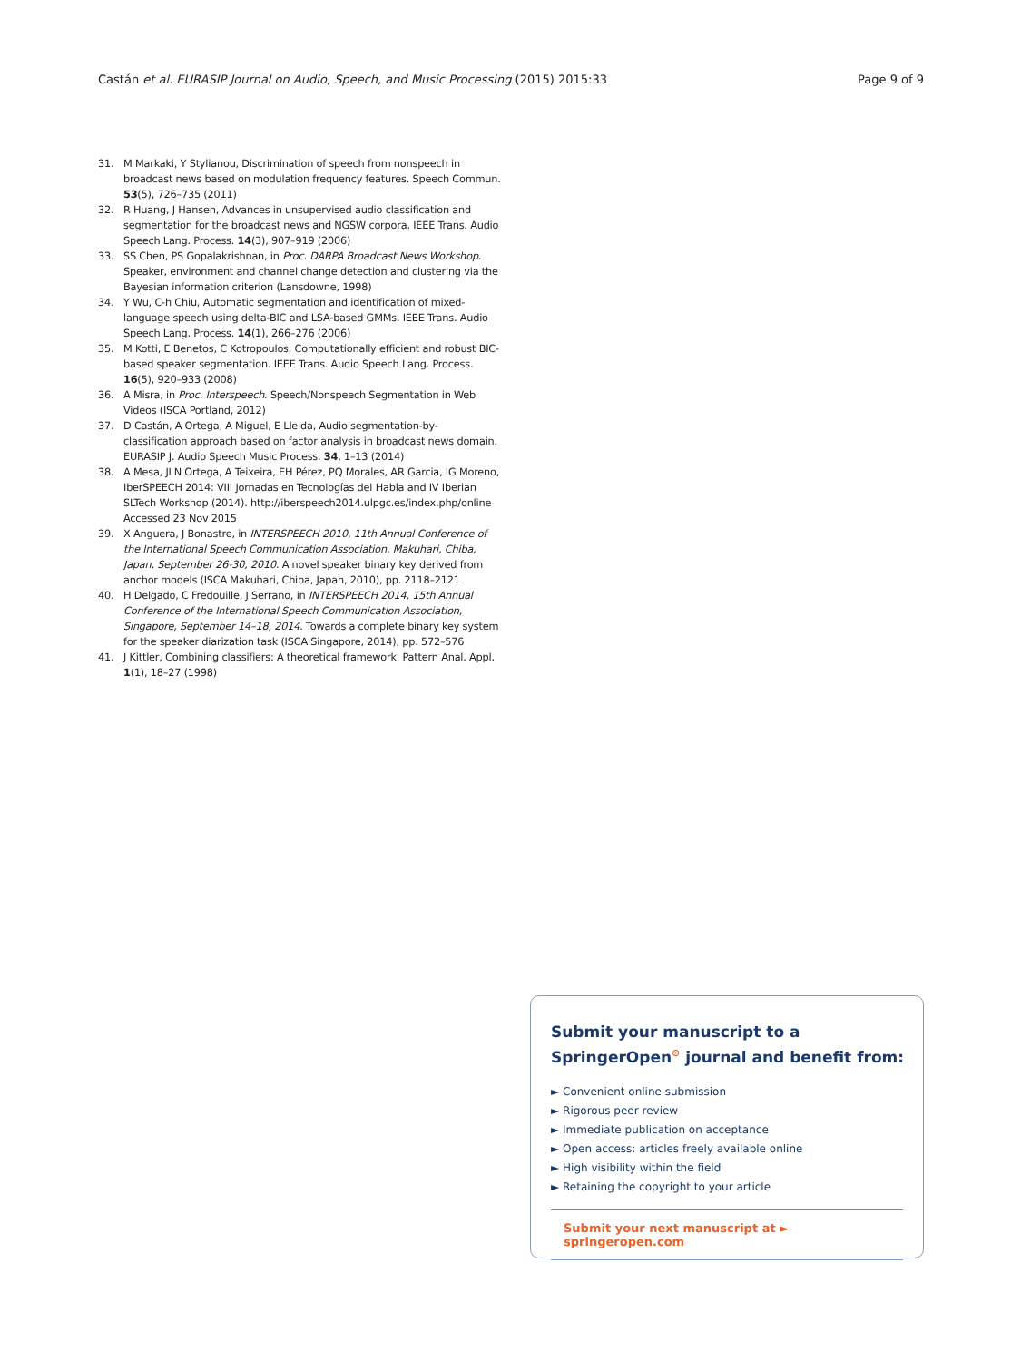Castán et al. EURASIP Journal on Audio, Speech, and Music Processing (2015) 2015:33 Page 9 of 9
31. M Markaki, Y Stylianou, Discrimination of speech from nonspeech in broadcast news based on modulation frequency features. Speech Commun. 53(5), 726–735 (2011)
32. R Huang, J Hansen, Advances in unsupervised audio classification and segmentation for the broadcast news and NGSW corpora. IEEE Trans. Audio Speech Lang. Process. 14(3), 907–919 (2006)
33. SS Chen, PS Gopalakrishnan, in Proc. DARPA Broadcast News Workshop. Speaker, environment and channel change detection and clustering via the Bayesian information criterion (Lansdowne, 1998)
34. Y Wu, C-h Chiu, Automatic segmentation and identification of mixed-language speech using delta-BIC and LSA-based GMMs. IEEE Trans. Audio Speech Lang. Process. 14(1), 266–276 (2006)
35. M Kotti, E Benetos, C Kotropoulos, Computationally efficient and robust BIC-based speaker segmentation. IEEE Trans. Audio Speech Lang. Process. 16(5), 920–933 (2008)
36. A Misra, in Proc. Interspeech. Speech/Nonspeech Segmentation in Web Videos (ISCA Portland, 2012)
37. D Castán, A Ortega, A Miguel, E Lleida, Audio segmentation-by-classification approach based on factor analysis in broadcast news domain. EURASIP J. Audio Speech Music Process. 34, 1–13 (2014)
38. A Mesa, JLN Ortega, A Teixeira, EH Pérez, PQ Morales, AR Garcia, IG Moreno, IberSPEECH 2014: VIII Jornadas en Tecnologías del Habla and IV Iberian SLTech Workshop (2014). http://iberspeech2014.ulpgc.es/index.php/online Accessed 23 Nov 2015
39. X Anguera, J Bonastre, in INTERSPEECH 2010, 11th Annual Conference of the International Speech Communication Association, Makuhari, Chiba, Japan, September 26-30, 2010. A novel speaker binary key derived from anchor models (ISCA Makuhari, Chiba, Japan, 2010), pp. 2118–2121
40. H Delgado, C Fredouille, J Serrano, in INTERSPEECH 2014, 15th Annual Conference of the International Speech Communication Association, Singapore, September 14–18, 2014. Towards a complete binary key system for the speaker diarization task (ISCA Singapore, 2014), pp. 572–576
41. J Kittler, Combining classifiers: A theoretical framework. Pattern Anal. Appl. 1(1), 18–27 (1998)
Submit your manuscript to a SpringerOpen<sup>⊙</sup> journal and benefit from:
► Convenient online submission
► Rigorous peer review
► Immediate publication on acceptance
► Open access: articles freely available online
► High visibility within the field
► Retaining the copyright to your article
Submit your next manuscript at ► springeropen.com